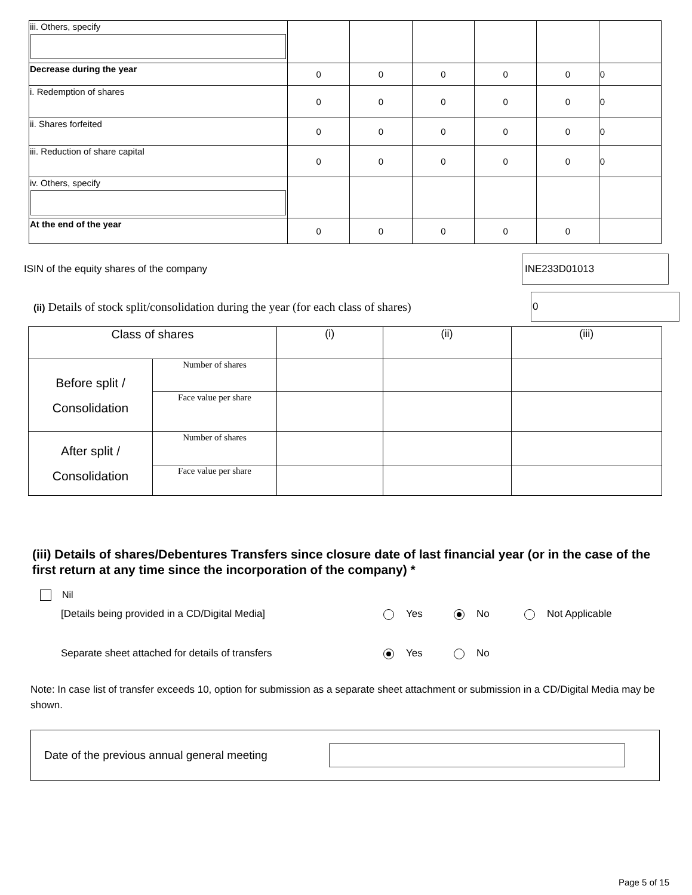| iii. Others, specify | | | | | | |
| Decrease during the year | 0 | 0 | 0 | 0 | 0 | 0 |
| i. Redemption of shares | 0 | 0 | 0 | 0 | 0 | 0 |
| ii. Shares forfeited | 0 | 0 | 0 | 0 | 0 | 0 |
| iii. Reduction of share capital | 0 | 0 | 0 | 0 | 0 | 0 |
| iv. Others, specify | | | | | | |
| At the end of the year | 0 | 0 | 0 | 0 | 0 | |
ISIN of the equity shares of the company INE233D01013
(ii) Details of stock split/consolidation during the year (for each class of shares) 0
| Class of shares | | (i) | (ii) | (iii) |
| Before split / Consolidation | Number of shares | | | |
| | Face value per share | | | |
| After split / Consolidation | Number of shares | | | |
| | Face value per share | | | |
(iii) Details of shares/Debentures Transfers since closure date of last financial year (or in the case of the first return at any time since the incorporation of the company) *
Nil
[Details being provided in a CD/Digital Media] Yes No Not Applicable
Separate sheet attached for details of transfers Yes No
Note: In case list of transfer exceeds 10, option for submission as a separate sheet attachment or submission in a CD/Digital Media may be shown.
Date of the previous annual general meeting
Page 5 of 15